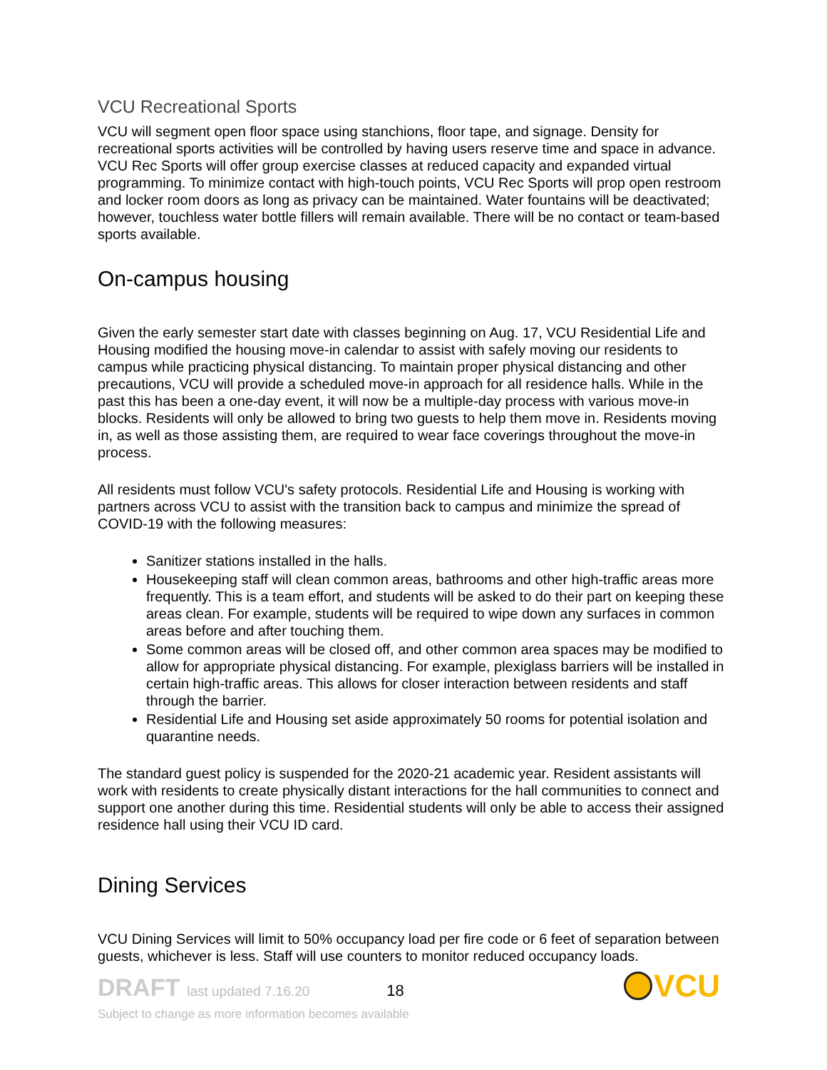VCU Recreational Sports
VCU will segment open floor space using stanchions, floor tape, and signage. Density for recreational sports activities will be controlled by having users reserve time and space in advance. VCU Rec Sports will offer group exercise classes at reduced capacity and expanded virtual programming. To minimize contact with high-touch points, VCU Rec Sports will prop open restroom and locker room doors as long as privacy can be maintained. Water fountains will be deactivated; however, touchless water bottle fillers will remain available. There will be no contact or team-based sports available.
On-campus housing
Given the early semester start date with classes beginning on Aug. 17, VCU Residential Life and Housing modified the housing move-in calendar to assist with safely moving our residents to campus while practicing physical distancing. To maintain proper physical distancing and other precautions, VCU will provide a scheduled move-in approach for all residence halls. While in the past this has been a one-day event, it will now be a multiple-day process with various move-in blocks. Residents will only be allowed to bring two guests to help them move in. Residents moving in, as well as those assisting them, are required to wear face coverings throughout the move-in process.
All residents must follow VCU's safety protocols. Residential Life and Housing is working with partners across VCU to assist with the transition back to campus and minimize the spread of COVID-19 with the following measures:
Sanitizer stations installed in the halls.
Housekeeping staff will clean common areas, bathrooms and other high-traffic areas more frequently. This is a team effort, and students will be asked to do their part on keeping these areas clean. For example, students will be required to wipe down any surfaces in common areas before and after touching them.
Some common areas will be closed off, and other common area spaces may be modified to allow for appropriate physical distancing. For example, plexiglass barriers will be installed in certain high-traffic areas. This allows for closer interaction between residents and staff through the barrier.
Residential Life and Housing set aside approximately 50 rooms for potential isolation and quarantine needs.
The standard guest policy is suspended for the 2020-21 academic year. Resident assistants will work with residents to create physically distant interactions for the hall communities to connect and support one another during this time. Residential students will only be able to access their assigned residence hall using their VCU ID card.
Dining Services
VCU Dining Services will limit to 50% occupancy load per fire code or 6 feet of separation between guests, whichever is less. Staff will use counters to monitor reduced occupancy loads.
DRAFT last updated 7.16.20 18
Subject to change as more information becomes available
VCU